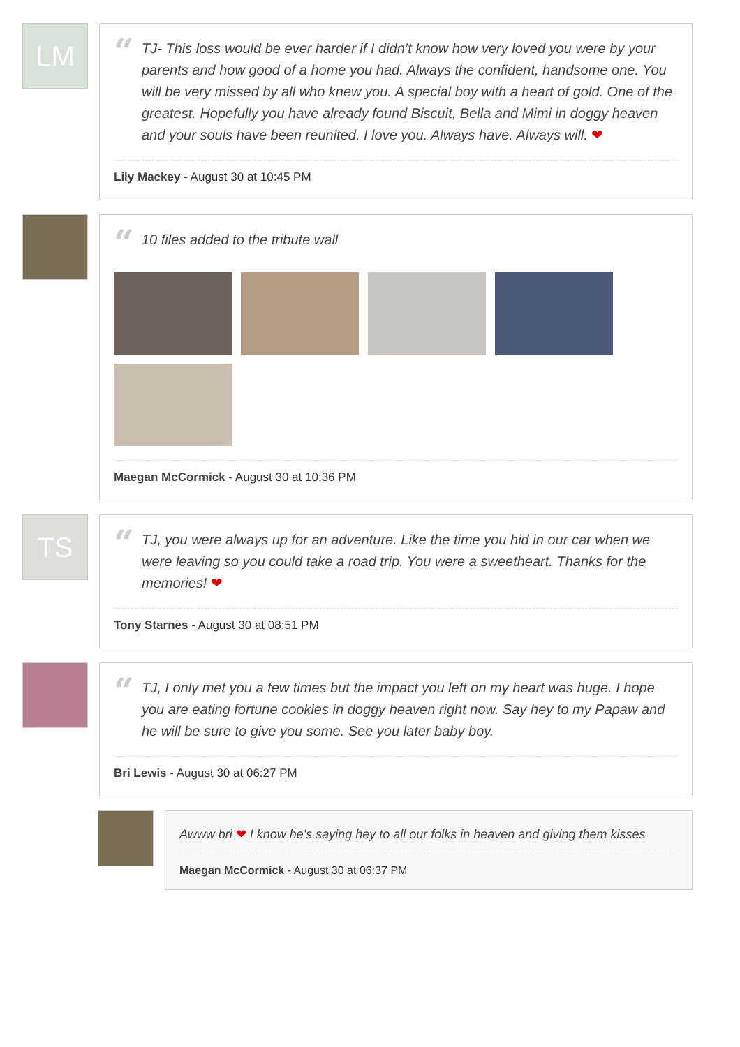LM
“
TJ- This loss would be ever harder if I didn’t know how very loved you were by your parents and how good of a home you had. Always the confident, handsome one. You will be very missed by all who knew you. A special boy with a heart of gold. One of the greatest. Hopefully you have already found Biscuit, Bella and Mimi in doggy heaven and your souls have been reunited. I love you. Always have. Always will. ❤
Lily Mackey - August 30 at 10:45 PM
“
10 files added to the tribute wall
Maegan McCormick - August 30 at 10:36 PM
TS
“
TJ, you were always up for an adventure. Like the time you hid in our car when we were leaving so you could take a road trip. You were a sweetheart. Thanks for the memories! ❤
Tony Starnes - August 30 at 08:51 PM
“
TJ, I only met you a few times but the impact you left on my heart was huge. I hope you are eating fortune cookies in doggy heaven right now. Say hey to my Papaw and he will be sure to give you some. See you later baby boy.
Bri Lewis - August 30 at 06:27 PM
Awww bri ❤ I know he's saying hey to all our folks in heaven and giving them kisses
Maegan McCormick - August 30 at 06:37 PM